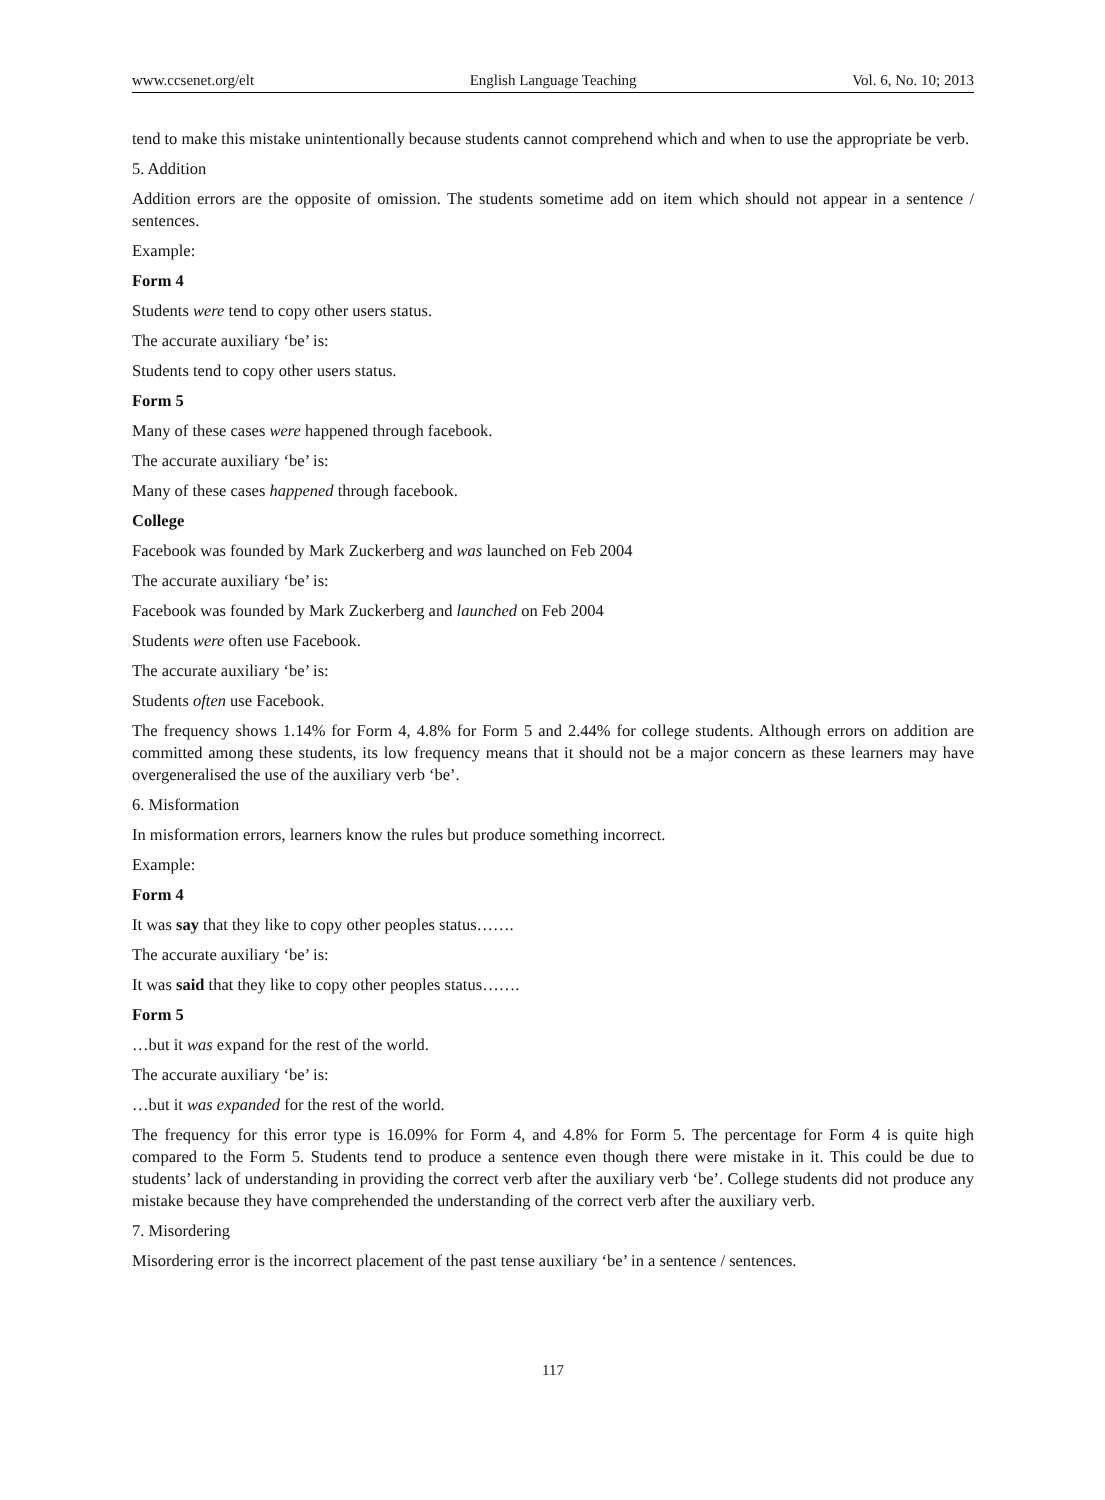www.ccsenet.org/elt English Language Teaching Vol. 6, No. 10; 2013
tend to make this mistake unintentionally because students cannot comprehend which and when to use the appropriate be verb.
5. Addition
Addition errors are the opposite of omission. The students sometime add on item which should not appear in a sentence / sentences.
Example:
Form 4
Students were tend to copy other users status.
The accurate auxiliary ‘be’ is:
Students tend to copy other users status.
Form 5
Many of these cases were happened through facebook.
The accurate auxiliary ‘be’ is:
Many of these cases happened through facebook.
College
Facebook was founded by Mark Zuckerberg and was launched on Feb 2004
The accurate auxiliary ‘be’ is:
Facebook was founded by Mark Zuckerberg and launched on Feb 2004
Students were often use Facebook.
The accurate auxiliary ‘be’ is:
Students often use Facebook.
The frequency shows 1.14% for Form 4, 4.8% for Form 5 and 2.44% for college students. Although errors on addition are committed among these students, its low frequency means that it should not be a major concern as these learners may have overgeneralised the use of the auxiliary verb ‘be’.
6. Misformation
In misformation errors, learners know the rules but produce something incorrect.
Example:
Form 4
It was say that they like to copy other peoples status…….
The accurate auxiliary ‘be’ is:
It was said that they like to copy other peoples status…….
Form 5
…but it was expand for the rest of the world.
The accurate auxiliary ‘be’ is:
…but it was expanded for the rest of the world.
The frequency for this error type is 16.09% for Form 4, and 4.8% for Form 5. The percentage for Form 4 is quite high compared to the Form 5. Students tend to produce a sentence even though there were mistake in it. This could be due to students’ lack of understanding in providing the correct verb after the auxiliary verb ‘be’. College students did not produce any mistake because they have comprehended the understanding of the correct verb after the auxiliary verb.
7. Misordering
Misordering error is the incorrect placement of the past tense auxiliary ‘be’ in a sentence / sentences.
117